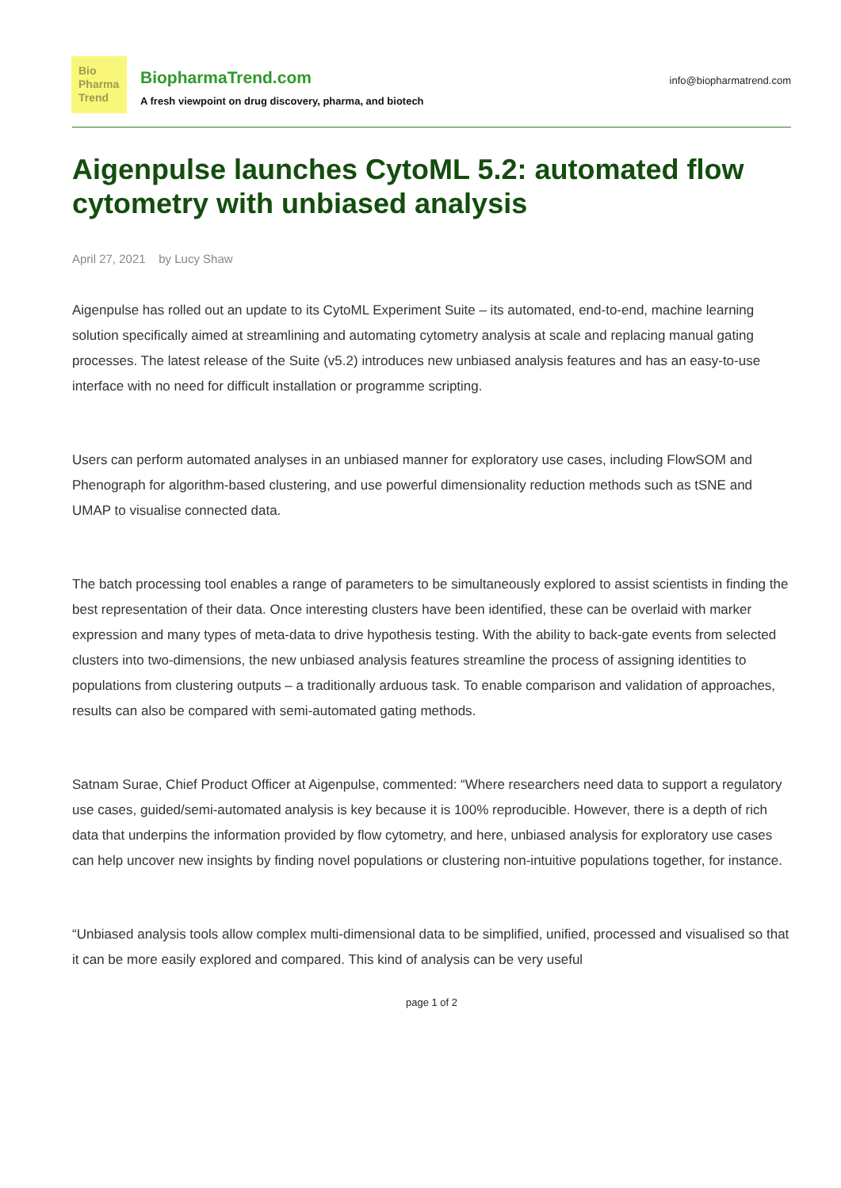Bio
Pharma
Trend
BiopharmaTrend.com
A fresh viewpoint on drug discovery, pharma, and biotech
info@biopharmatrend.com
Aigenpulse launches CytoML 5.2: automated flow cytometry with unbiased analysis
April 27, 2021 by Lucy Shaw
Aigenpulse has rolled out an update to its CytoML Experiment Suite – its automated, end-to-end, machine learning solution specifically aimed at streamlining and automating cytometry analysis at scale and replacing manual gating processes. The latest release of the Suite (v5.2) introduces new unbiased analysis features and has an easy-to-use interface with no need for difficult installation or programme scripting.
Users can perform automated analyses in an unbiased manner for exploratory use cases, including FlowSOM and Phenograph for algorithm-based clustering, and use powerful dimensionality reduction methods such as tSNE and UMAP to visualise connected data.
The batch processing tool enables a range of parameters to be simultaneously explored to assist scientists in finding the best representation of their data. Once interesting clusters have been identified, these can be overlaid with marker expression and many types of meta-data to drive hypothesis testing. With the ability to back-gate events from selected clusters into two-dimensions, the new unbiased analysis features streamline the process of assigning identities to populations from clustering outputs – a traditionally arduous task. To enable comparison and validation of approaches, results can also be compared with semi-automated gating methods.
Satnam Surae, Chief Product Officer at Aigenpulse, commented: “Where researchers need data to support a regulatory use cases, guided/semi-automated analysis is key because it is 100% reproducible. However, there is a depth of rich data that underpins the information provided by flow cytometry, and here, unbiased analysis for exploratory use cases can help uncover new insights by finding novel populations or clustering non-intuitive populations together, for instance.
“Unbiased analysis tools allow complex multi-dimensional data to be simplified, unified, processed and visualised so that it can be more easily explored and compared. This kind of analysis can be very useful
page 1 of 2